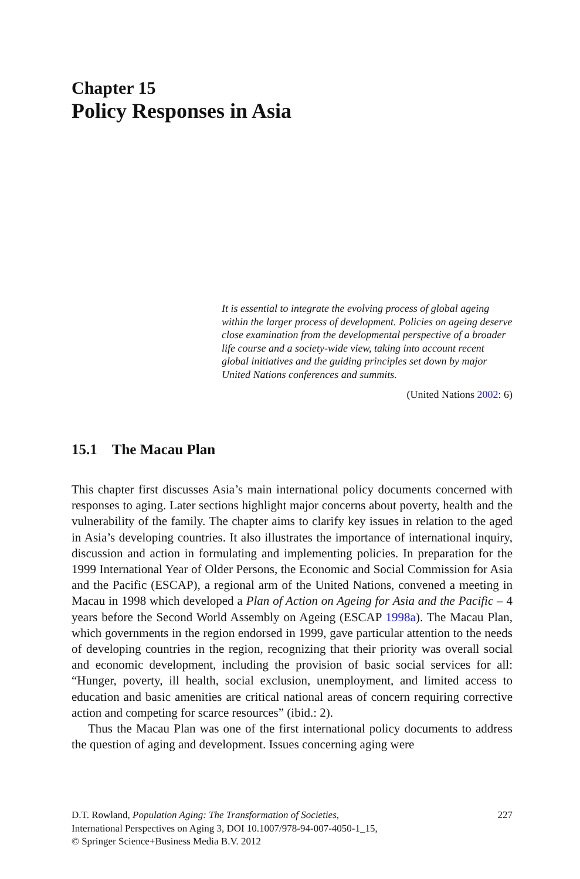Chapter 15
Policy Responses in Asia
It is essential to integrate the evolving process of global ageing within the larger process of development. Policies on ageing deserve close examination from the developmental perspective of a broader life course and a society-wide view, taking into account recent global initiatives and the guiding principles set down by major United Nations conferences and summits.
(United Nations 2002: 6)
15.1 The Macau Plan
This chapter first discusses Asia’s main international policy documents concerned with responses to aging. Later sections highlight major concerns about poverty, health and the vulnerability of the family. The chapter aims to clarify key issues in relation to the aged in Asia’s developing countries. It also illustrates the importance of international inquiry, discussion and action in formulating and implementing policies. In preparation for the 1999 International Year of Older Persons, the Economic and Social Commission for Asia and the Pacific (ESCAP), a regional arm of the United Nations, convened a meeting in Macau in 1998 which developed a Plan of Action on Ageing for Asia and the Pacific – 4 years before the Second World Assembly on Ageing (ESCAP 1998a). The Macau Plan, which governments in the region endorsed in 1999, gave particular attention to the needs of developing countries in the region, recognizing that their priority was overall social and economic development, including the provision of basic social services for all: “Hunger, poverty, ill health, social exclusion, unemployment, and limited access to education and basic amenities are critical national areas of concern requiring corrective action and competing for scarce resources” (ibid.: 2).
Thus the Macau Plan was one of the first international policy documents to address the question of aging and development. Issues concerning aging were
D.T. Rowland, Population Aging: The Transformation of Societies,
International Perspectives on Aging 3, DOI 10.1007/978-94-007-4050-1_15,
© Springer Science+Business Media B.V. 2012
227